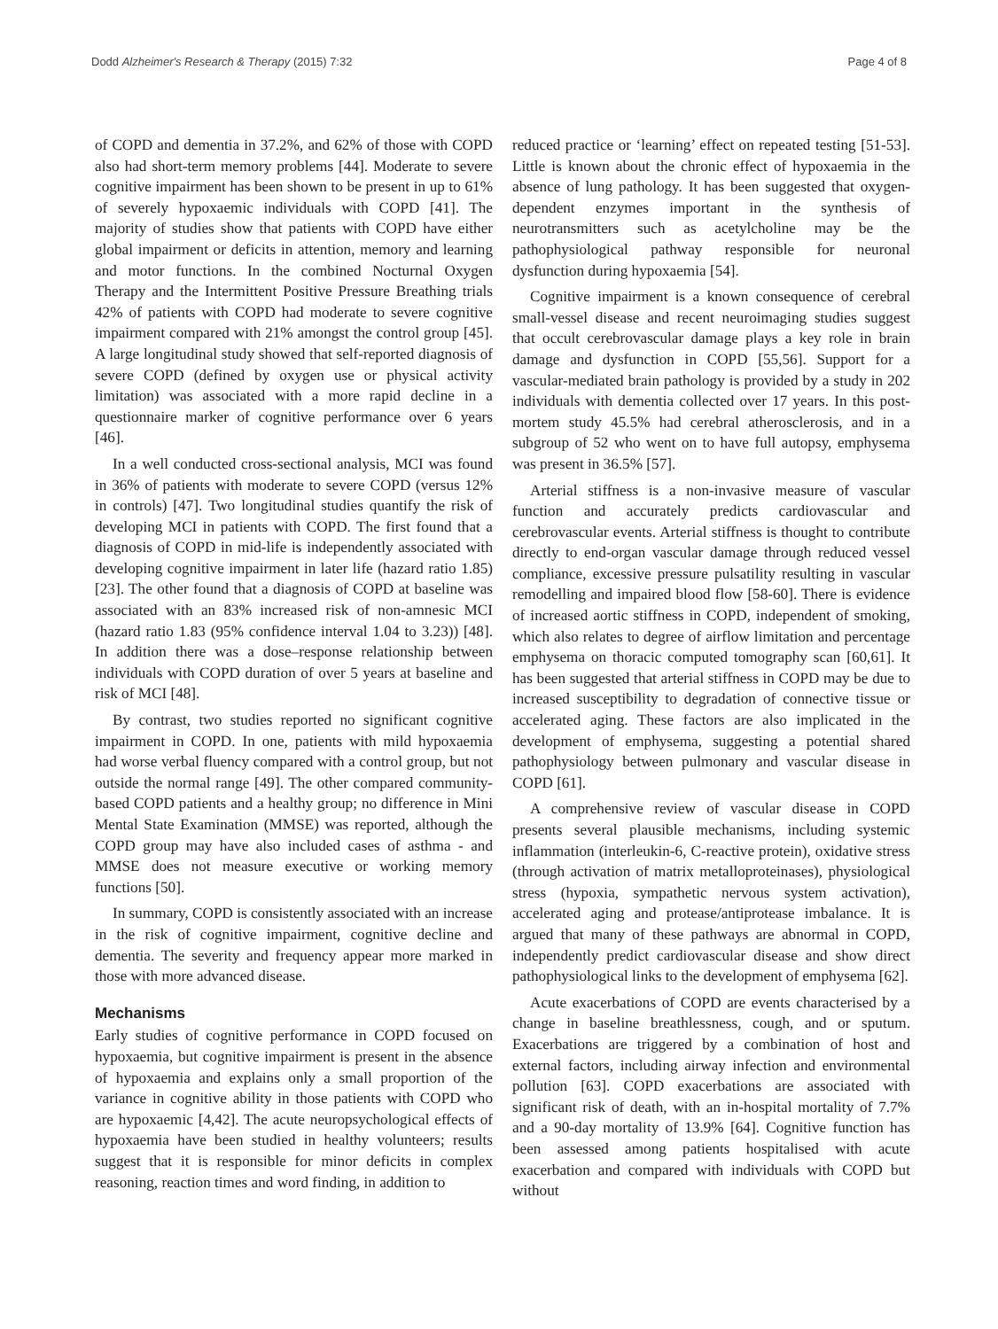Dodd Alzheimer's Research & Therapy (2015) 7:32 Page 4 of 8
of COPD and dementia in 37.2%, and 62% of those with COPD also had short-term memory problems [44]. Moderate to severe cognitive impairment has been shown to be present in up to 61% of severely hypoxaemic individuals with COPD [41]. The majority of studies show that patients with COPD have either global impairment or deficits in attention, memory and learning and motor functions. In the combined Nocturnal Oxygen Therapy and the Intermittent Positive Pressure Breathing trials 42% of patients with COPD had moderate to severe cognitive impairment compared with 21% amongst the control group [45]. A large longitudinal study showed that self-reported diagnosis of severe COPD (defined by oxygen use or physical activity limitation) was associated with a more rapid decline in a questionnaire marker of cognitive performance over 6 years [46].
In a well conducted cross-sectional analysis, MCI was found in 36% of patients with moderate to severe COPD (versus 12% in controls) [47]. Two longitudinal studies quantify the risk of developing MCI in patients with COPD. The first found that a diagnosis of COPD in mid-life is independently associated with developing cognitive impairment in later life (hazard ratio 1.85) [23]. The other found that a diagnosis of COPD at baseline was associated with an 83% increased risk of non-amnesic MCI (hazard ratio 1.83 (95% confidence interval 1.04 to 3.23)) [48]. In addition there was a dose–response relationship between individuals with COPD duration of over 5 years at baseline and risk of MCI [48].
By contrast, two studies reported no significant cognitive impairment in COPD. In one, patients with mild hypoxaemia had worse verbal fluency compared with a control group, but not outside the normal range [49]. The other compared community-based COPD patients and a healthy group; no difference in Mini Mental State Examination (MMSE) was reported, although the COPD group may have also included cases of asthma - and MMSE does not measure executive or working memory functions [50].
In summary, COPD is consistently associated with an increase in the risk of cognitive impairment, cognitive decline and dementia. The severity and frequency appear more marked in those with more advanced disease.
Mechanisms
Early studies of cognitive performance in COPD focused on hypoxaemia, but cognitive impairment is present in the absence of hypoxaemia and explains only a small proportion of the variance in cognitive ability in those patients with COPD who are hypoxaemic [4,42]. The acute neuropsychological effects of hypoxaemia have been studied in healthy volunteers; results suggest that it is responsible for minor deficits in complex reasoning, reaction times and word finding, in addition to
reduced practice or ‘learning’ effect on repeated testing [51-53]. Little is known about the chronic effect of hypoxaemia in the absence of lung pathology. It has been suggested that oxygen-dependent enzymes important in the synthesis of neurotransmitters such as acetylcholine may be the pathophysiological pathway responsible for neuronal dysfunction during hypoxaemia [54].
Cognitive impairment is a known consequence of cerebral small-vessel disease and recent neuroimaging studies suggest that occult cerebrovascular damage plays a key role in brain damage and dysfunction in COPD [55,56]. Support for a vascular-mediated brain pathology is provided by a study in 202 individuals with dementia collected over 17 years. In this post-mortem study 45.5% had cerebral atherosclerosis, and in a subgroup of 52 who went on to have full autopsy, emphysema was present in 36.5% [57].
Arterial stiffness is a non-invasive measure of vascular function and accurately predicts cardiovascular and cerebrovascular events. Arterial stiffness is thought to contribute directly to end-organ vascular damage through reduced vessel compliance, excessive pressure pulsatility resulting in vascular remodelling and impaired blood flow [58-60]. There is evidence of increased aortic stiffness in COPD, independent of smoking, which also relates to degree of airflow limitation and percentage emphysema on thoracic computed tomography scan [60,61]. It has been suggested that arterial stiffness in COPD may be due to increased susceptibility to degradation of connective tissue or accelerated aging. These factors are also implicated in the development of emphysema, suggesting a potential shared pathophysiology between pulmonary and vascular disease in COPD [61].
A comprehensive review of vascular disease in COPD presents several plausible mechanisms, including systemic inflammation (interleukin-6, C-reactive protein), oxidative stress (through activation of matrix metalloproteinases), physiological stress (hypoxia, sympathetic nervous system activation), accelerated aging and protease/antiprotease imbalance. It is argued that many of these pathways are abnormal in COPD, independently predict cardiovascular disease and show direct pathophysiological links to the development of emphysema [62].
Acute exacerbations of COPD are events characterised by a change in baseline breathlessness, cough, and or sputum. Exacerbations are triggered by a combination of host and external factors, including airway infection and environmental pollution [63]. COPD exacerbations are associated with significant risk of death, with an in-hospital mortality of 7.7% and a 90-day mortality of 13.9% [64]. Cognitive function has been assessed among patients hospitalised with acute exacerbation and compared with individuals with COPD but without